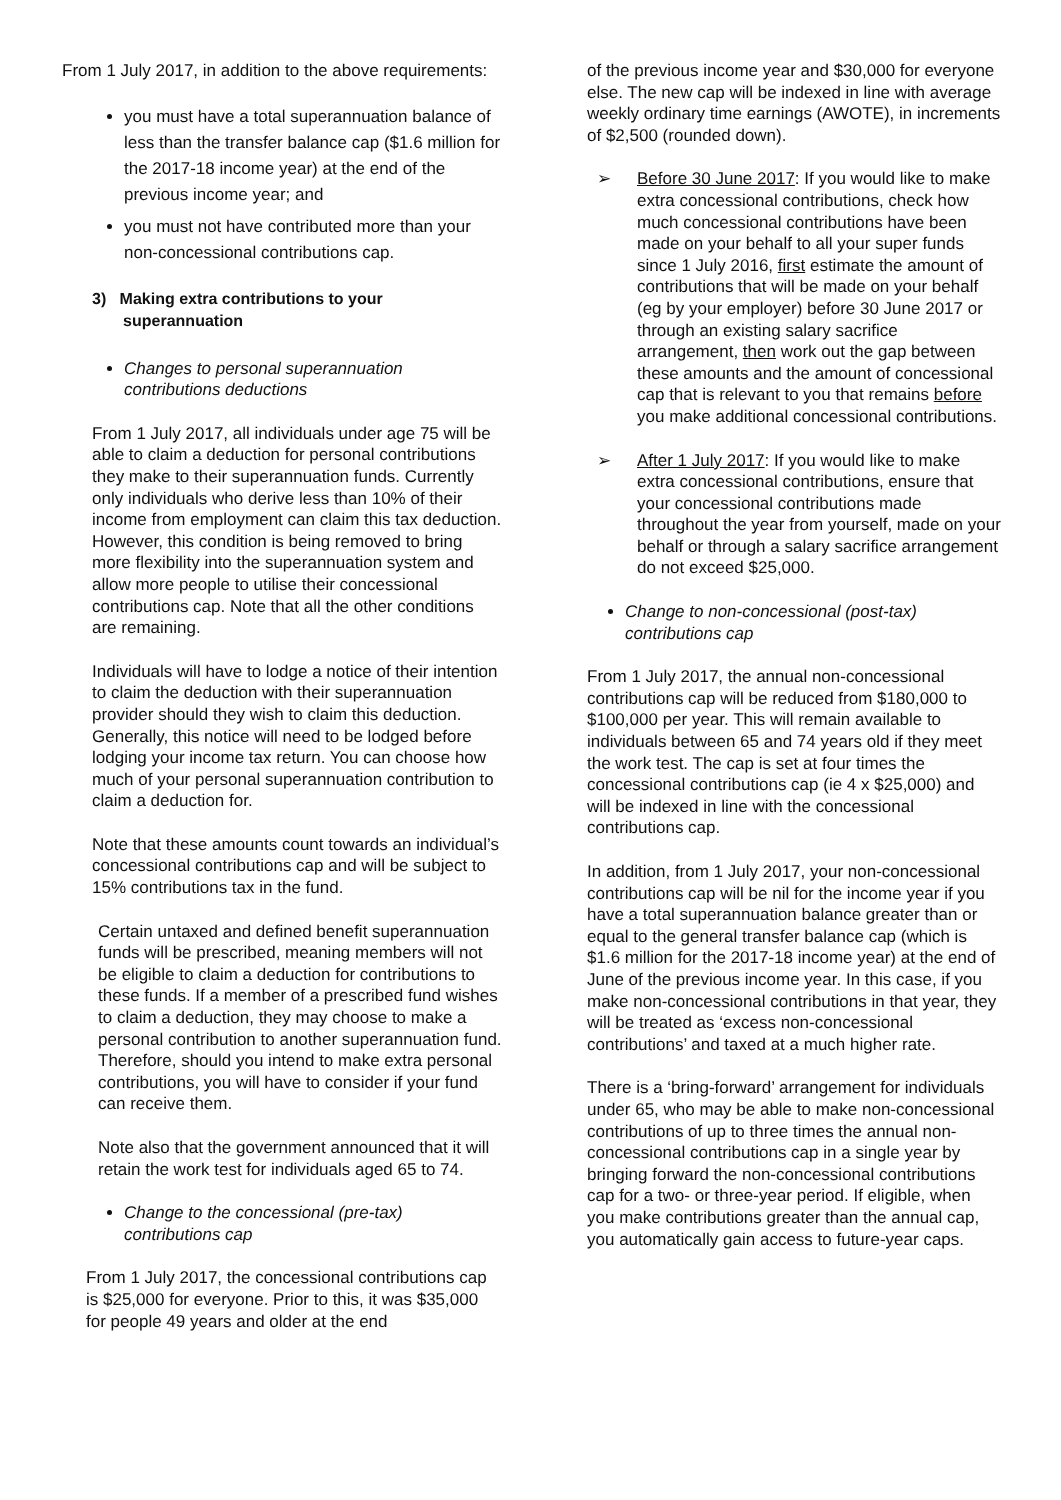From 1 July 2017, in addition to the above requirements:
you must have a total superannuation balance of less than the transfer balance cap ($1.6 million for the 2017-18 income year) at the end of the previous income year; and
you must not have contributed more than your non-concessional contributions cap.
3) Making extra contributions to your
superannuation
Changes to personal superannuation contributions deductions
From 1 July 2017, all individuals under age 75 will be able to claim a deduction for personal contributions they make to their superannuation funds. Currently only individuals who derive less than 10% of their income from employment can claim this tax deduction. However, this condition is being removed to bring more flexibility into the superannuation system and allow more people to utilise their concessional contributions cap. Note that all the other conditions are remaining.
Individuals will have to lodge a notice of their intention to claim the deduction with their superannuation provider should they wish to claim this deduction. Generally, this notice will need to be lodged before lodging your income tax return. You can choose how much of your personal superannuation contribution to claim a deduction for.
Note that these amounts count towards an individual’s concessional contributions cap and will be subject to 15% contributions tax in the fund.
Certain untaxed and defined benefit superannuation funds will be prescribed, meaning members will not be eligible to claim a deduction for contributions to these funds. If a member of a prescribed fund wishes to claim a deduction, they may choose to make a personal contribution to another superannuation fund. Therefore, should you intend to make extra personal contributions, you will have to consider if your fund can receive them.
Note also that the government announced that it will retain the work test for individuals aged 65 to 74.
Change to the concessional (pre-tax) contributions cap
From 1 July 2017, the concessional contributions cap is $25,000 for everyone. Prior to this, it was $35,000 for people 49 years and older at the end
of the previous income year and $30,000 for everyone else. The new cap will be indexed in line with average weekly ordinary time earnings (AWOTE), in increments of $2,500 (rounded down).
➢ Before 30 June 2017: If you would like to make extra concessional contributions, check how much concessional contributions have been made on your behalf to all your super funds since 1 July 2016, first estimate the amount of contributions that will be made on your behalf (eg by your employer) before 30 June 2017 or through an existing salary sacrifice arrangement, then work out the gap between these amounts and the amount of concessional cap that is relevant to you that remains before you make additional concessional contributions.
➢ After 1 July 2017: If you would like to make extra concessional contributions, ensure that your concessional contributions made throughout the year from yourself, made on your behalf or through a salary sacrifice arrangement do not exceed $25,000.
Change to non-concessional (post-tax) contributions cap
From 1 July 2017, the annual non-concessional contributions cap will be reduced from $180,000 to $100,000 per year. This will remain available to individuals between 65 and 74 years old if they meet the work test. The cap is set at four times the concessional contributions cap (ie 4 x $25,000) and will be indexed in line with the concessional contributions cap.
In addition, from 1 July 2017, your non-concessional contributions cap will be nil for the income year if you have a total superannuation balance greater than or equal to the general transfer balance cap (which is $1.6 million for the 2017-18 income year) at the end of June of the previous income year. In this case, if you make non-concessional contributions in that year, they will be treated as ‘excess non-concessional contributions’ and taxed at a much higher rate.
There is a ‘bring-forward’ arrangement for individuals under 65, who may be able to make non-concessional contributions of up to three times the annual non-concessional contributions cap in a single year by bringing forward the non-concessional contributions cap for a two- or three-year period. If eligible, when you make contributions greater than the annual cap, you automatically gain access to future-year caps.